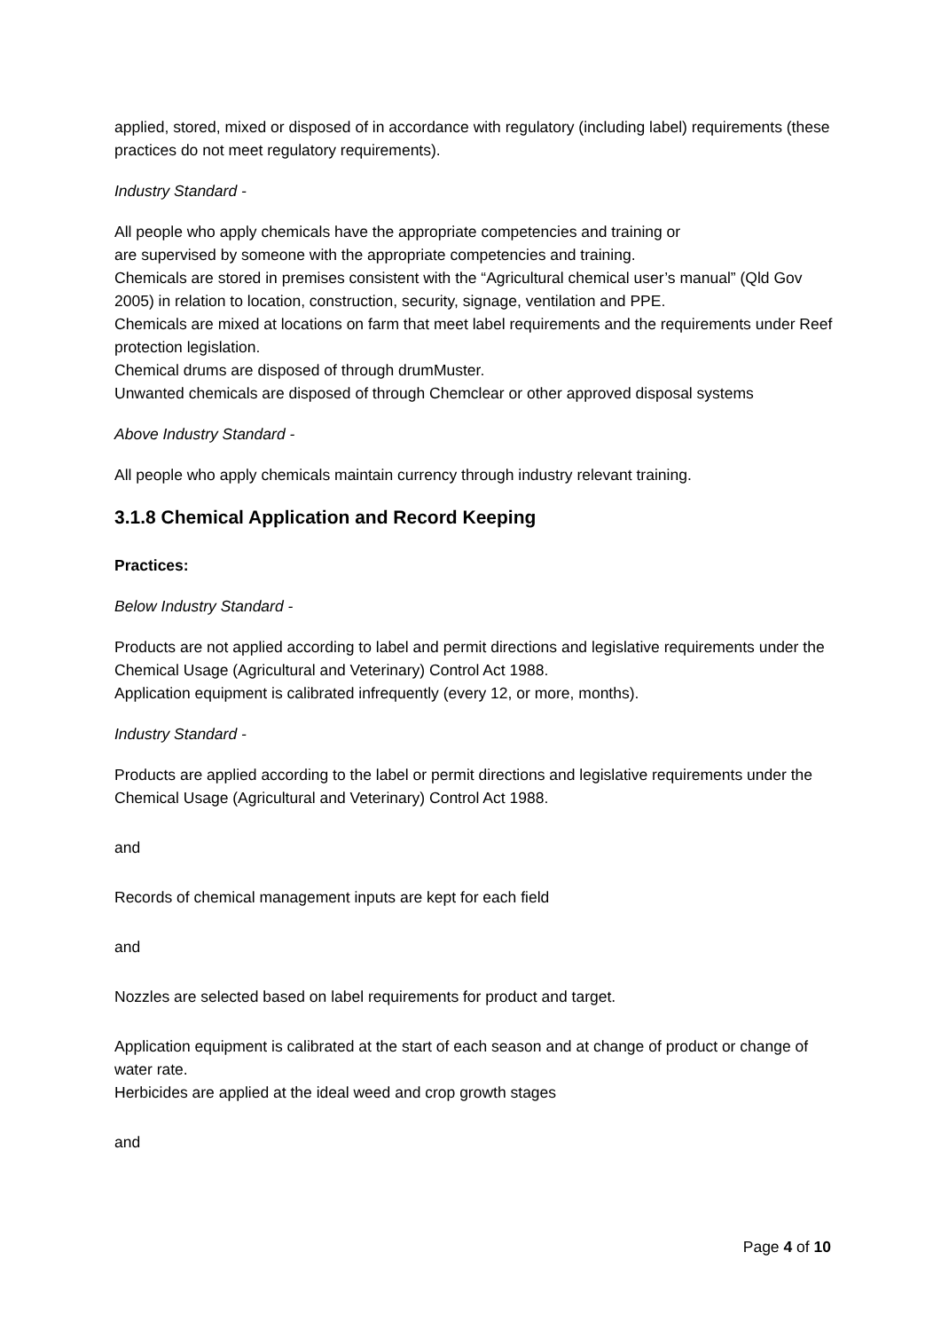applied, stored, mixed or disposed of in accordance with regulatory (including label) requirements (these practices do not meet regulatory requirements).
Industry Standard -
All people who apply chemicals have the appropriate competencies and training or
are supervised by someone with the appropriate competencies and training.
Chemicals are stored in premises consistent with the “Agricultural chemical user’s manual” (Qld Gov 2005) in relation to location, construction, security, signage, ventilation and PPE.
Chemicals are mixed at locations on farm that meet label requirements and the requirements under Reef protection legislation.
Chemical drums are disposed of through drumMuster.
Unwanted chemicals are disposed of through Chemclear or other approved disposal systems
Above Industry Standard -
All people who apply chemicals maintain currency through industry relevant training.
3.1.8 Chemical Application and Record Keeping
Practices:
Below Industry Standard -
Products are not applied according to label and permit directions and legislative requirements under the Chemical Usage (Agricultural and Veterinary) Control Act 1988.
Application equipment is calibrated infrequently (every 12, or more, months).
Industry Standard -
Products are applied according to the label or permit directions and legislative requirements under the Chemical Usage (Agricultural and Veterinary) Control Act 1988.
and
Records of chemical management inputs are kept for each field
and
Nozzles are selected based on label requirements for product and target.
Application equipment is calibrated at the start of each season and at change of product or change of water rate.
Herbicides are applied at the ideal weed and crop growth stages
and
Page 4 of 10